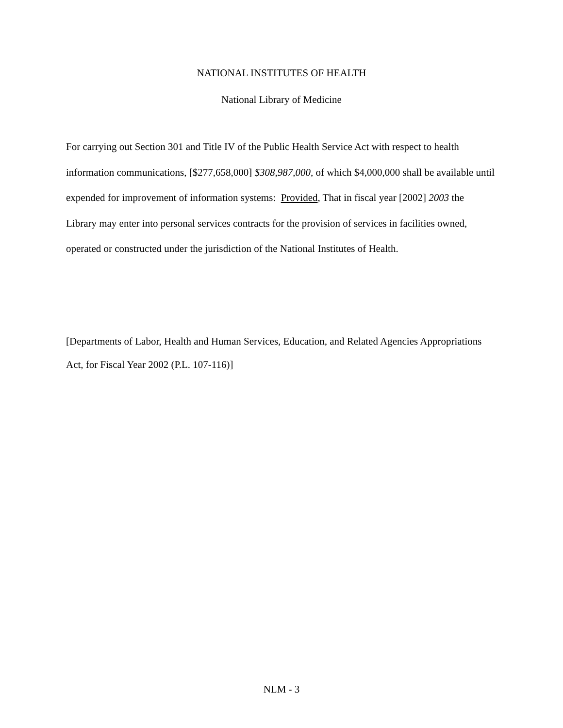NATIONAL INSTITUTES OF HEALTH
National Library of Medicine
For carrying out Section 301 and Title IV of the Public Health Service Act with respect to health information communications, [$277,658,000] $308,987,000, of which $4,000,000 shall be available until expended for improvement of information systems: Provided, That in fiscal year [2002] 2003 the Library may enter into personal services contracts for the provision of services in facilities owned, operated or constructed under the jurisdiction of the National Institutes of Health.
[Departments of Labor, Health and Human Services, Education, and Related Agencies Appropriations Act, for Fiscal Year 2002 (P.L. 107-116)]
NLM - 3